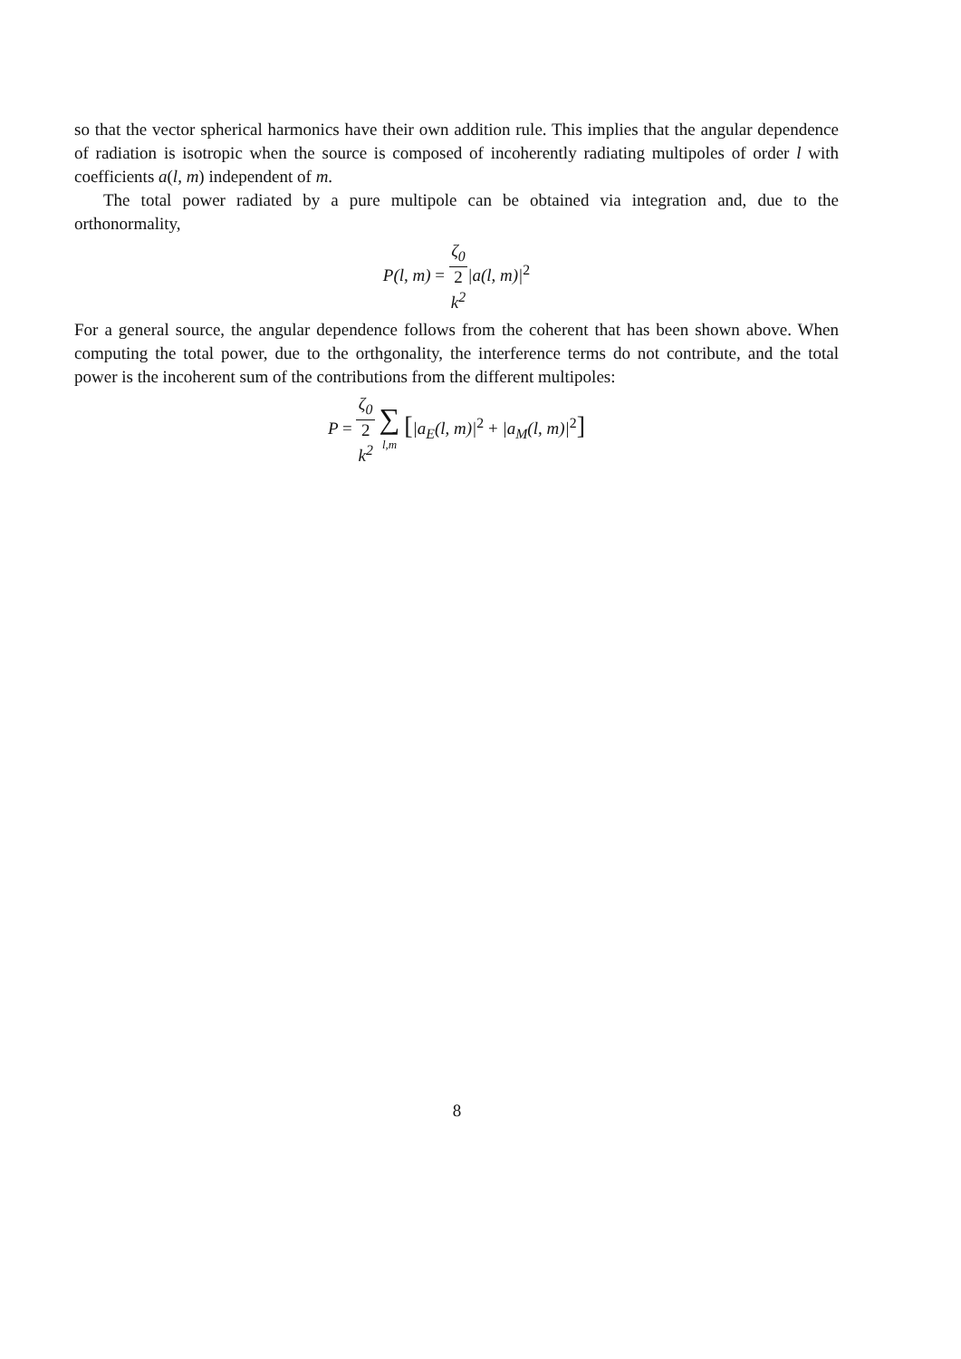so that the vector spherical harmonics have their own addition rule. This implies that the angular dependence of radiation is isotropic when the source is composed of incoherently radiating multipoles of order l with coefficients a(l, m) independent of m.
The total power radiated by a pure multipole can be obtained via integration and, due to the orthonormality,
P(l, m) = ζ<sub>0</sub> 2
k<sup>2</sup>|a(l, m)|<sup>2</sup>
For a general source, the angular dependence follows from the coherent that has been shown above. When computing the total power, due to the orthgonality, the interference terms do not contribute, and the total power is the incoherent sum of the contributions from the different multipoles:
P = ζ<sub>0</sub> 2
k<sup>2</sup> ∑ l,m [|a<sub>E</sub>(l, m)|<sup>2</sup> + |a<sub>M</sub>(l, m)|<sup>2</sup>]
8